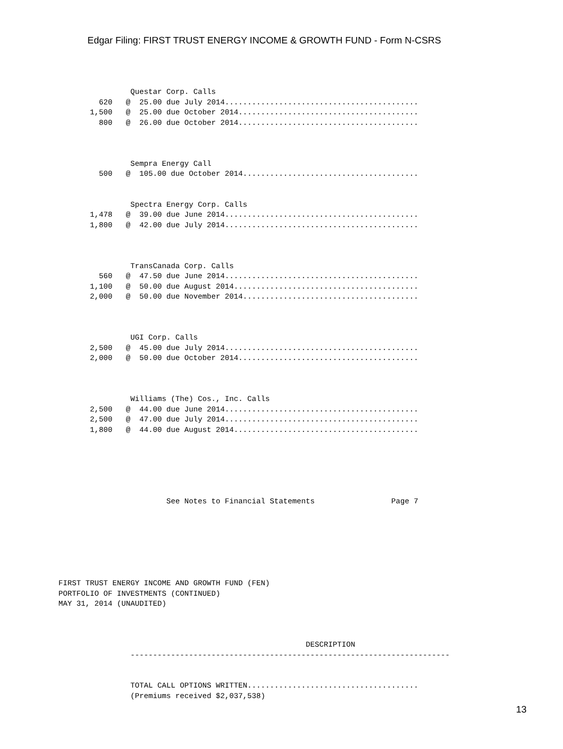Edgar Filing: FIRST TRUST ENERGY INCOME & GROWTH FUND - Form N-CSRS
                             Questar Corp. Calls
                      620   @  25.00 due July 2014...........................................
                    1,500   @  25.00 due October 2014........................................
                      800   @  26.00 due October 2014........................................



                             Sempra Energy Call
                      500   @  105.00 due October 2014.......................................


                             Spectra Energy Corp. Calls
                    1,478   @  39.00 due June 2014...........................................
                    1,800   @  42.00 due July 2014...........................................



                             TransCanada Corp. Calls
                      560   @  47.50 due June 2014...........................................
                    1,100   @  50.00 due August 2014.........................................
                    2,000   @  50.00 due November 2014.......................................



                             UGI Corp. Calls
                    2,500   @  45.00 due July 2014...........................................
                    2,000   @  50.00 due October 2014........................................



                             Williams (The) Cos., Inc. Calls
                    2,500   @  44.00 due June 2014...........................................
                    2,500   @  47.00 due July 2014...........................................
                    1,800   @  44.00 due August 2014.........................................






                                     See Notes to Financial Statements                 Page 7







             FIRST TRUST ENERGY INCOME AND GROWTH FUND (FEN)
             PORTFOLIO OF INVESTMENTS (CONTINUED)
             MAY 31, 2014 (UNAUDITED)



                                                                    DESCRIPTION
                             -----------------------------------------------------------------------


                             TOTAL CALL OPTIONS WRITTEN......................................
                             (Premiums received $2,037,538)
13